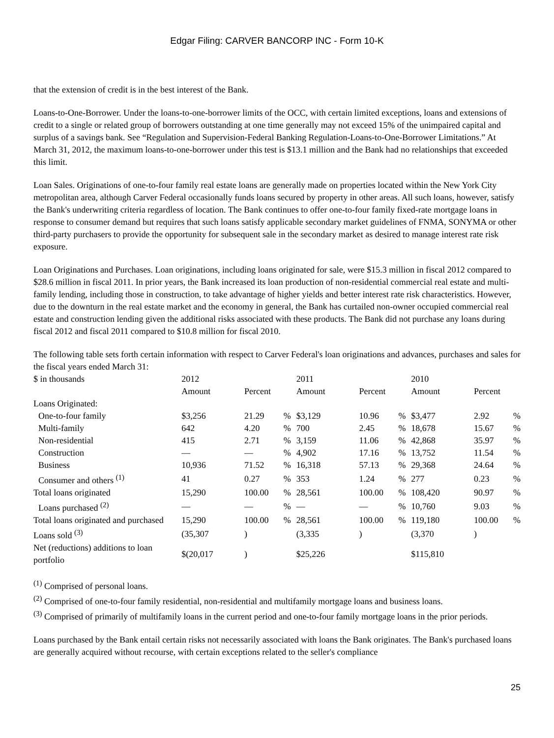Edgar Filing: CARVER BANCORP INC - Form 10-K
that the extension of credit is in the best interest of the Bank.
Loans-to-One-Borrower. Under the loans-to-one-borrower limits of the OCC, with certain limited exceptions, loans and extensions of credit to a single or related group of borrowers outstanding at one time generally may not exceed 15% of the unimpaired capital and surplus of a savings bank. See “Regulation and Supervision-Federal Banking Regulation-Loans-to-One-Borrower Limitations.” At March 31, 2012, the maximum loans-to-one-borrower under this test is $13.1 million and the Bank had no relationships that exceeded this limit.
Loan Sales. Originations of one-to-four family real estate loans are generally made on properties located within the New York City metropolitan area, although Carver Federal occasionally funds loans secured by property in other areas. All such loans, however, satisfy the Bank's underwriting criteria regardless of location. The Bank continues to offer one-to-four family fixed-rate mortgage loans in response to consumer demand but requires that such loans satisfy applicable secondary market guidelines of FNMA, SONYMA or other third-party purchasers to provide the opportunity for subsequent sale in the secondary market as desired to manage interest rate risk exposure.
Loan Originations and Purchases. Loan originations, including loans originated for sale, were $15.3 million in fiscal 2012 compared to $28.6 million in fiscal 2011. In prior years, the Bank increased its loan production of non-residential commercial real estate and multi-family lending, including those in construction, to take advantage of higher yields and better interest rate risk characteristics. However, due to the downturn in the real estate market and the economy in general, the Bank has curtailed non-owner occupied commercial real estate and construction lending given the additional risks associated with these products. The Bank did not purchase any loans during fiscal 2012 and fiscal 2011 compared to $10.8 million for fiscal 2010.
The following table sets forth certain information with respect to Carver Federal's loan originations and advances, purchases and sales for the fiscal years ended March 31:
| $ in thousands | 2012 | | | 2011 | | | 2010 | | |
| | Amount | Percent | | Amount | Percent | | Amount | Percent | |
| Loans Originated: | | | | | | | | | |
| One-to-four family | $3,256 | 21.29 | % | $3,129 | 10.96 | % | $3,477 | 2.92 | % |
| Multi-family | 642 | 4.20 | % | 700 | 2.45 | % | 18,678 | 15.67 | % |
| Non-residential | 415 | 2.71 | % | 3,159 | 11.06 | % | 42,868 | 35.97 | % |
| Construction | — | — | % | 4,902 | 17.16 | % | 13,752 | 11.54 | % |
| Business | 10,936 | 71.52 | % | 16,318 | 57.13 | % | 29,368 | 24.64 | % |
| Consumer and others <sup>(1)</sup> | 41 | 0.27 | % | 353 | 1.24 | % | 277 | 0.23 | % |
| Total loans originated | 15,290 | 100.00 | % | 28,561 | 100.00 | % | 108,420 | 90.97 | % |
| Loans purchased <sup>(2)</sup> | — | — | % | — | — | % | 10,760 | 9.03 | % |
| Total loans originated and purchased | 15,290 | 100.00 | % | 28,561 | 100.00 | % | 119,180 | 100.00 | % |
| Loans sold <sup>(3)</sup> | (35,307 | ) | | (3,335 | ) | | (3,370 | ) | |
| Net (reductions) additions to loan portfolio | $(20,017 | ) | | $25,226 | | | $115,810 | | |
<sup>(1)</sup> Comprised of personal loans.
<sup>(2)</sup> Comprised of one-to-four family residential, non-residential and multifamily mortgage loans and business loans.
<sup>(3)</sup> Comprised of primarily of multifamily loans in the current period and one-to-four family mortgage loans in the prior periods.
Loans purchased by the Bank entail certain risks not necessarily associated with loans the Bank originates. The Bank's purchased loans are generally acquired without recourse, with certain exceptions related to the seller's compliance
25